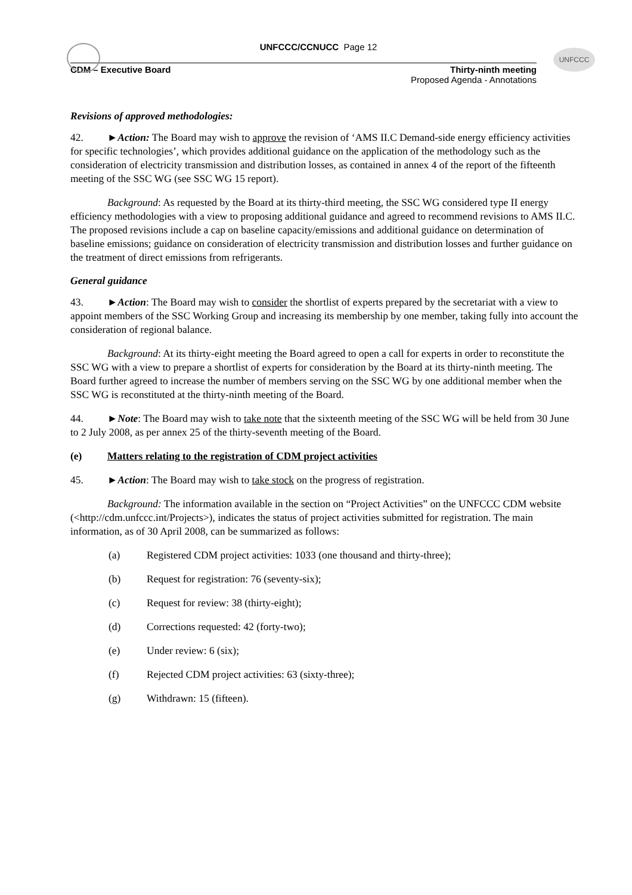UNFCCC
UNFCCC/CCNUCC Page 12
CDM – Executive Board Thirty-ninth meeting
Proposed Agenda - Annotations
Revisions of approved methodologies:
42. ►Action: The Board may wish to approve the revision of ‘AMS II.C Demand-side energy efficiency activities for specific technologies’, which provides additional guidance on the application of the methodology such as the consideration of electricity transmission and distribution losses, as contained in annex 4 of the report of the fifteenth meeting of the SSC WG (see SSC WG 15 report).
Background: As requested by the Board at its thirty-third meeting, the SSC WG considered type II energy efficiency methodologies with a view to proposing additional guidance and agreed to recommend revisions to AMS II.C. The proposed revisions include a cap on baseline capacity/emissions and additional guidance on determination of baseline emissions; guidance on consideration of electricity transmission and distribution losses and further guidance on the treatment of direct emissions from refrigerants.
General guidance
43. ►Action: The Board may wish to consider the shortlist of experts prepared by the secretariat with a view to appoint members of the SSC Working Group and increasing its membership by one member, taking fully into account the consideration of regional balance.
Background: At its thirty-eight meeting the Board agreed to open a call for experts in order to reconstitute the SSC WG with a view to prepare a shortlist of experts for consideration by the Board at its thirty-ninth meeting. The Board further agreed to increase the number of members serving on the SSC WG by one additional member when the SSC WG is reconstituted at the thirty-ninth meeting of the Board.
44. ►Note: The Board may wish to take note that the sixteenth meeting of the SSC WG will be held from 30 June to 2 July 2008, as per annex 25 of the thirty-seventh meeting of the Board.
(e) Matters relating to the registration of CDM project activities
45. ►Action: The Board may wish to take stock on the progress of registration.
Background: The information available in the section on “Project Activities” on the UNFCCC CDM website (<http://cdm.unfccc.int/Projects>), indicates the status of project activities submitted for registration. The main information, as of 30 April 2008, can be summarized as follows:
(a) Registered CDM project activities: 1033 (one thousand and thirty-three);
(b) Request for registration: 76 (seventy-six);
(c) Request for review: 38 (thirty-eight);
(d) Corrections requested: 42 (forty-two);
(e) Under review: 6 (six);
(f) Rejected CDM project activities: 63 (sixty-three);
(g) Withdrawn: 15 (fifteen).